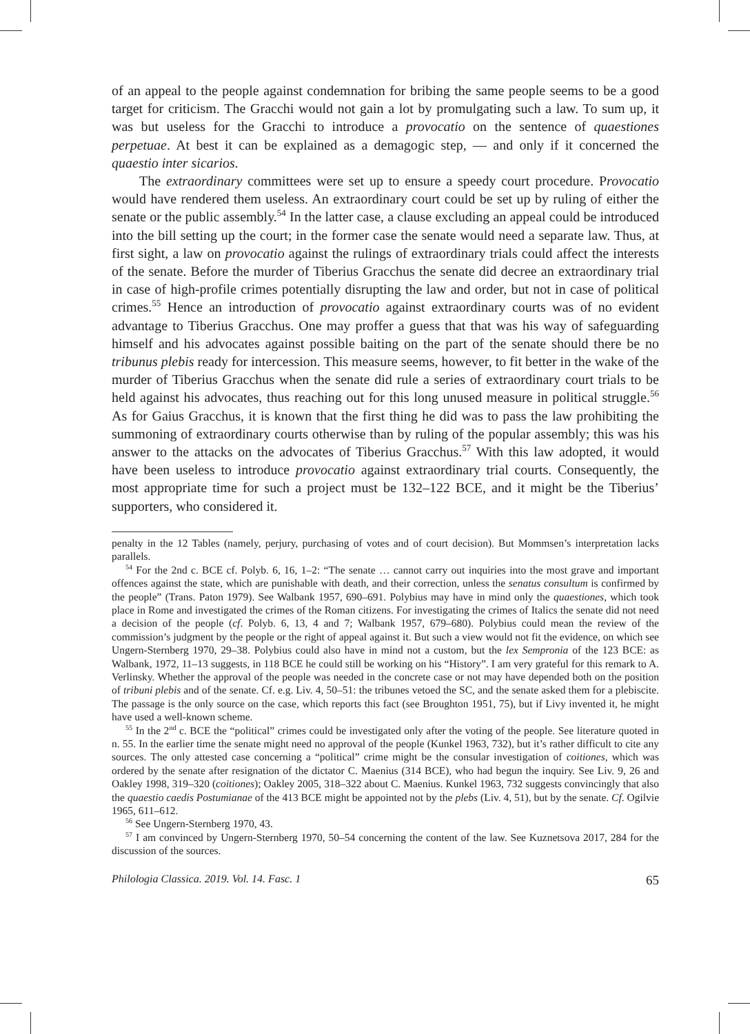of an appeal to the people against condemnation for bribing the same people seems to be a good target for criticism. The Gracchi would not gain a lot by promulgating such a law. To sum up, it was but useless for the Gracchi to introduce a provocatio on the sentence of quaestiones perpetuae. At best it can be explained as a demagogic step, — and only if it concerned the quaestio inter sicarios.
The extraordinary committees were set up to ensure a speedy court procedure. Provocatio would have rendered them useless. An extraordinary court could be set up by ruling of either the senate or the public assembly.<sup>54</sup> In the latter case, a clause excluding an appeal could be introduced into the bill setting up the court; in the former case the senate would need a separate law. Thus, at first sight, a law on provocatio against the rulings of extraordinary trials could affect the interests of the senate. Before the murder of Tiberius Gracchus the senate did decree an extraordinary trial in case of high-profile crimes potentially disrupting the law and order, but not in case of political crimes.<sup>55</sup> Hence an introduction of provocatio against extraordinary courts was of no evident advantage to Tiberius Gracchus. One may proffer a guess that that was his way of safeguarding himself and his advocates against possible baiting on the part of the senate should there be no tribunus plebis ready for intercession. This measure seems, however, to fit better in the wake of the murder of Tiberius Gracchus when the senate did rule a series of extraordinary court trials to be held against his advocates, thus reaching out for this long unused measure in political struggle.<sup>56</sup> As for Gaius Gracchus, it is known that the first thing he did was to pass the law prohibiting the summoning of extraordinary courts otherwise than by ruling of the popular assembly; this was his answer to the attacks on the advocates of Tiberius Gracchus.<sup>57</sup> With this law adopted, it would have been useless to introduce provocatio against extraordinary trial courts. Consequently, the most appropriate time for such a project must be 132–122 BCE, and it might be the Tiberius’ supporters, who considered it.
penalty in the 12 Tables (namely, perjury, purchasing of votes and of court decision). But Mommsen’s interpretation lacks parallels.
<sup>54</sup> For the 2nd c. BCE cf. Polyb. 6, 16, 1–2: “The senate … cannot carry out inquiries into the most grave and important offences against the state, which are punishable with death, and their correction, unless the senatus consultum is confirmed by the people” (Trans. Paton 1979). See Walbank 1957, 690–691. Polybius may have in mind only the quaestiones, which took place in Rome and investigated the crimes of the Roman citizens. For investigating the crimes of Italics the senate did not need a decision of the people (cf. Polyb. 6, 13, 4 and 7; Walbank 1957, 679–680). Polybius could mean the review of the commission’s judgment by the people or the right of appeal against it. But such a view would not fit the evidence, on which see Ungern-Sternberg 1970, 29–38. Polybius could also have in mind not a custom, but the lex Sempronia of the 123 BCE: as Walbank, 1972, 11–13 suggests, in 118 BCE he could still be working on his “History”. I am very grateful for this remark to A. Verlinsky. Whether the approval of the people was needed in the concrete case or not may have depended both on the position of tribuni plebis and of the senate. Cf. e.g. Liv. 4, 50–51: the tribunes vetoed the SC, and the senate asked them for a plebiscite. The passage is the only source on the case, which reports this fact (see Broughton 1951, 75), but if Livy invented it, he might have used a well-known scheme.
<sup>55</sup> In the 2<sup>nd</sup> c. BCE the “political” crimes could be investigated only after the voting of the people. See literature quoted in n. 55. In the earlier time the senate might need no approval of the people (Kunkel 1963, 732), but it’s rather difficult to cite any sources. The only attested case concerning a “political” crime might be the consular investigation of coitiones, which was ordered by the senate after resignation of the dictator C. Maenius (314 BCE), who had begun the inquiry. See Liv. 9, 26 and Oakley 1998, 319–320 (coitiones); Oakley 2005, 318–322 about C. Maenius. Kunkel 1963, 732 suggests convincingly that also the quaestio caedis Postumianae of the 413 BCE might be appointed not by the plebs (Liv. 4, 51), but by the senate. Cf. Ogilvie 1965, 611–612.
<sup>56</sup> See Ungern-Sternberg 1970, 43.
<sup>57</sup> I am convinced by Ungern-Sternberg 1970, 50–54 concerning the content of the law. See Kuznetsova 2017, 284 for the discussion of the sources.
Philologia Classica. 2019. Vol. 14. Fasc. 1 65